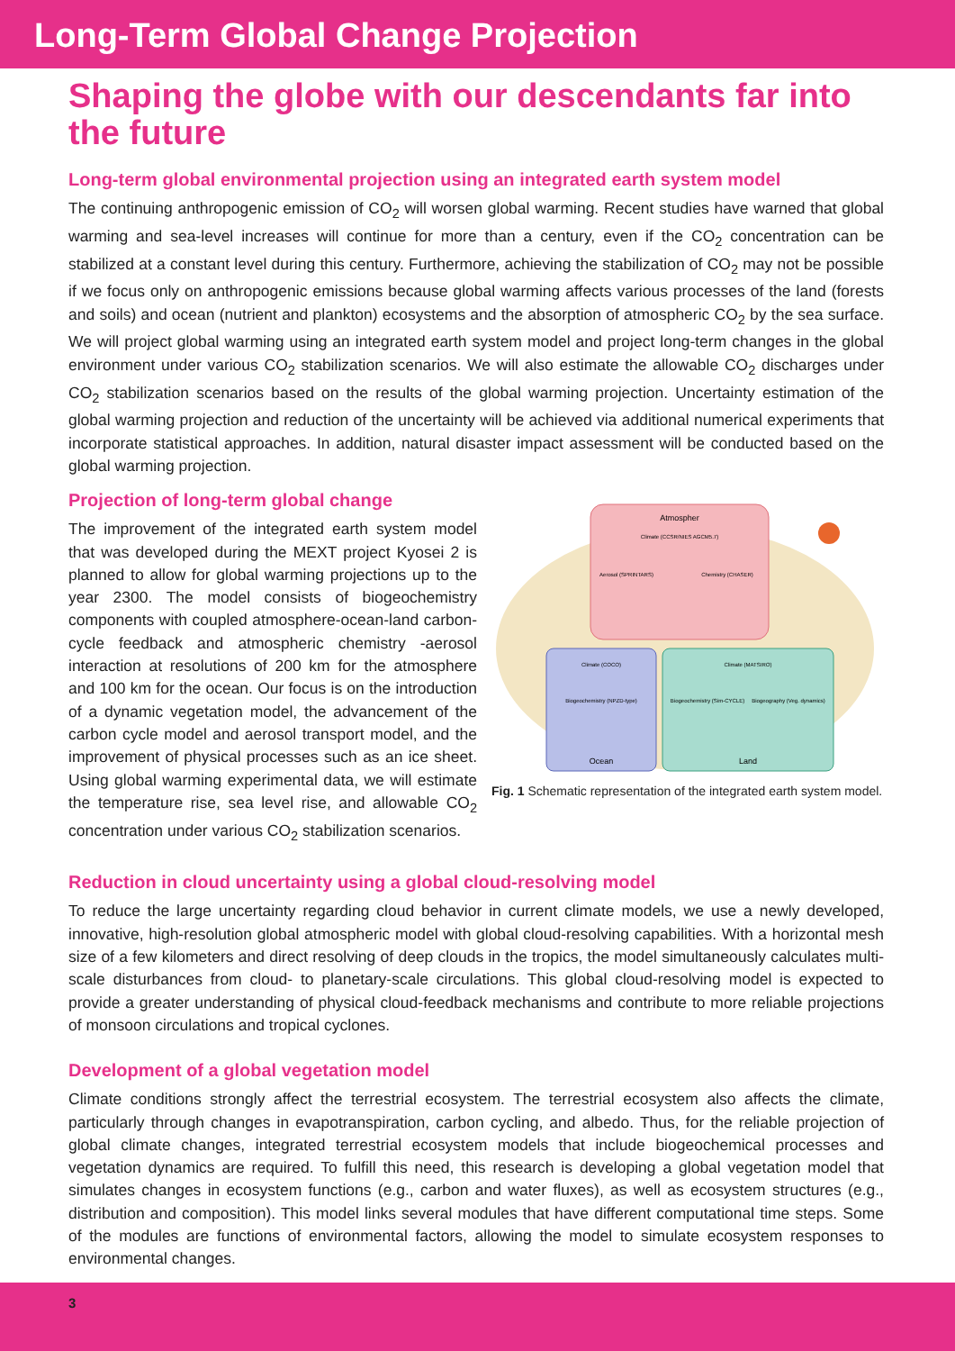Long-Term Global Change Projection
Shaping the globe with our descendants far into the future
Long-term global environmental projection using an integrated earth system model
The continuing anthropogenic emission of CO<sub>2</sub> will worsen global warming. Recent studies have warned that global warming and sea-level increases will continue for more than a century, even if the CO<sub>2</sub> concentration can be stabilized at a constant level during this century. Furthermore, achieving the stabilization of CO<sub>2</sub> may not be possible if we focus only on anthropogenic emissions because global warming affects various processes of the land (forests and soils) and ocean (nutrient and plankton) ecosystems and the absorption of atmospheric CO<sub>2</sub> by the sea surface. We will project global warming using an integrated earth system model and project long-term changes in the global environment under various CO<sub>2</sub> stabilization scenarios. We will also estimate the allowable CO<sub>2</sub> discharges under CO<sub>2</sub> stabilization scenarios based on the results of the global warming projection. Uncertainty estimation of the global warming projection and reduction of the uncertainty will be achieved via additional numerical experiments that incorporate statistical approaches. In addition, natural disaster impact assessment will be conducted based on the global warming projection.
Projection of long-term global change
The improvement of the integrated earth system model that was developed during the MEXT project Kyosei 2 is planned to allow for global warming projections up to the year 2300. The model consists of biogeochemistry components with coupled atmosphere-ocean-land carbon-cycle feedback and atmospheric chemistry -aerosol interaction at resolutions of 200 km for the atmosphere and 100 km for the ocean. Our focus is on the introduction of a dynamic vegetation model, the advancement of the carbon cycle model and aerosol transport model, and the improvement of physical processes such as an ice sheet. Using global warming experimental data, we will estimate the temperature rise, sea level rise, and allowable CO<sub>2</sub> concentration under various CO<sub>2</sub> stabilization scenarios.
Atmospher
Climate (CCSR/NIES AGCM5.7)
Aerosol (SPRINTARS)
Chemistry (CHASER)
Climate (COCO)
Biogeochemistry (NPZD-type)
Ocean
Climate (MATSIRO)
Biogeochemistry (Sim-CYCLE)
Biogeography (Veg. dynamics)
Land
Fig. 1 Schematic representation of the integrated earth system model.
Reduction in cloud uncertainty using a global cloud-resolving model
To reduce the large uncertainty regarding cloud behavior in current climate models, we use a newly developed, innovative, high-resolution global atmospheric model with global cloud-resolving capabilities. With a horizontal mesh size of a few kilometers and direct resolving of deep clouds in the tropics, the model simultaneously calculates multi-scale disturbances from cloud- to planetary-scale circulations. This global cloud-resolving model is expected to provide a greater understanding of physical cloud-feedback mechanisms and contribute to more reliable projections of monsoon circulations and tropical cyclones.
Development of a global vegetation model
Climate conditions strongly affect the terrestrial ecosystem. The terrestrial ecosystem also affects the climate, particularly through changes in evapotranspiration, carbon cycling, and albedo. Thus, for the reliable projection of global climate changes, integrated terrestrial ecosystem models that include biogeochemical processes and vegetation dynamics are required. To fulfill this need, this research is developing a global vegetation model that simulates changes in ecosystem functions (e.g., carbon and water fluxes), as well as ecosystem structures (e.g., distribution and composition). This model links several modules that have different computational time steps. Some of the modules are functions of environmental factors, allowing the model to simulate ecosystem responses to environmental changes.
3